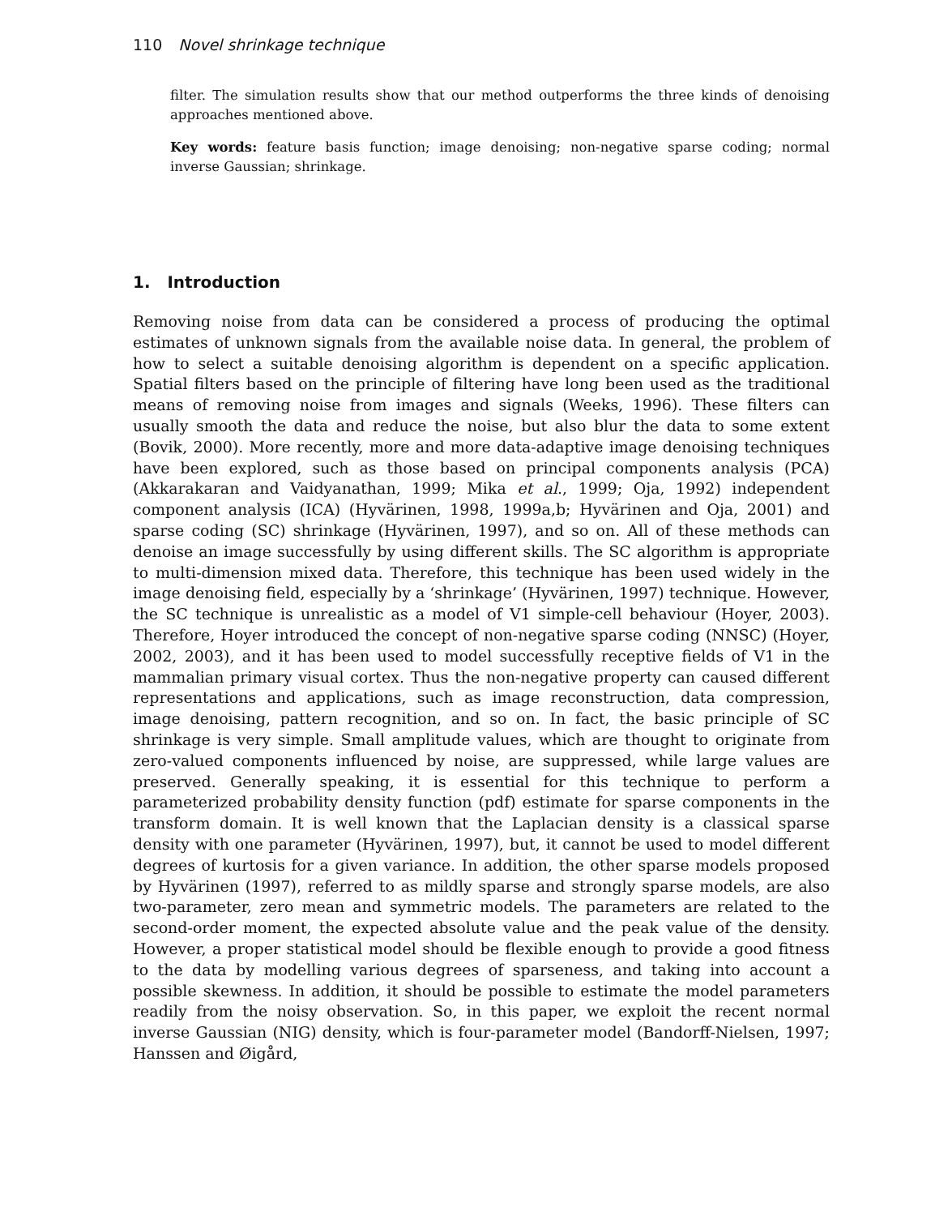110 Novel shrinkage technique
filter. The simulation results show that our method outperforms the three kinds of denoising approaches mentioned above.
Key words: feature basis function; image denoising; non-negative sparse coding; normal inverse Gaussian; shrinkage.
1. Introduction
Removing noise from data can be considered a process of producing the optimal estimates of unknown signals from the available noise data. In general, the problem of how to select a suitable denoising algorithm is dependent on a specific application. Spatial filters based on the principle of filtering have long been used as the traditional means of removing noise from images and signals (Weeks, 1996). These filters can usually smooth the data and reduce the noise, but also blur the data to some extent (Bovik, 2000). More recently, more and more data-adaptive image denoising techniques have been explored, such as those based on principal components analysis (PCA) (Akkarakaran and Vaidyanathan, 1999; Mika et al., 1999; Oja, 1992) independent component analysis (ICA) (Hyvärinen, 1998, 1999a,b; Hyvärinen and Oja, 2001) and sparse coding (SC) shrinkage (Hyvärinen, 1997), and so on. All of these methods can denoise an image successfully by using different skills. The SC algorithm is appropriate to multi-dimension mixed data. Therefore, this technique has been used widely in the image denoising field, especially by a ‘shrinkage’ (Hyvärinen, 1997) technique. However, the SC technique is unrealistic as a model of V1 simple-cell behaviour (Hoyer, 2003). Therefore, Hoyer introduced the concept of non-negative sparse coding (NNSC) (Hoyer, 2002, 2003), and it has been used to model successfully receptive fields of V1 in the mammalian primary visual cortex. Thus the non-negative property can caused different representations and applications, such as image reconstruction, data compression, image denoising, pattern recognition, and so on. In fact, the basic principle of SC shrinkage is very simple. Small amplitude values, which are thought to originate from zero-valued components influenced by noise, are suppressed, while large values are preserved. Generally speaking, it is essential for this technique to perform a parameterized probability density function (pdf) estimate for sparse components in the transform domain. It is well known that the Laplacian density is a classical sparse density with one parameter (Hyvärinen, 1997), but, it cannot be used to model different degrees of kurtosis for a given variance. In addition, the other sparse models proposed by Hyvärinen (1997), referred to as mildly sparse and strongly sparse models, are also two-parameter, zero mean and symmetric models. The parameters are related to the second-order moment, the expected absolute value and the peak value of the density. However, a proper statistical model should be flexible enough to provide a good fitness to the data by modelling various degrees of sparseness, and taking into account a possible skewness. In addition, it should be possible to estimate the model parameters readily from the noisy observation. So, in this paper, we exploit the recent normal inverse Gaussian (NIG) density, which is four-parameter model (Bandorff-Nielsen, 1997; Hanssen and Øigård,